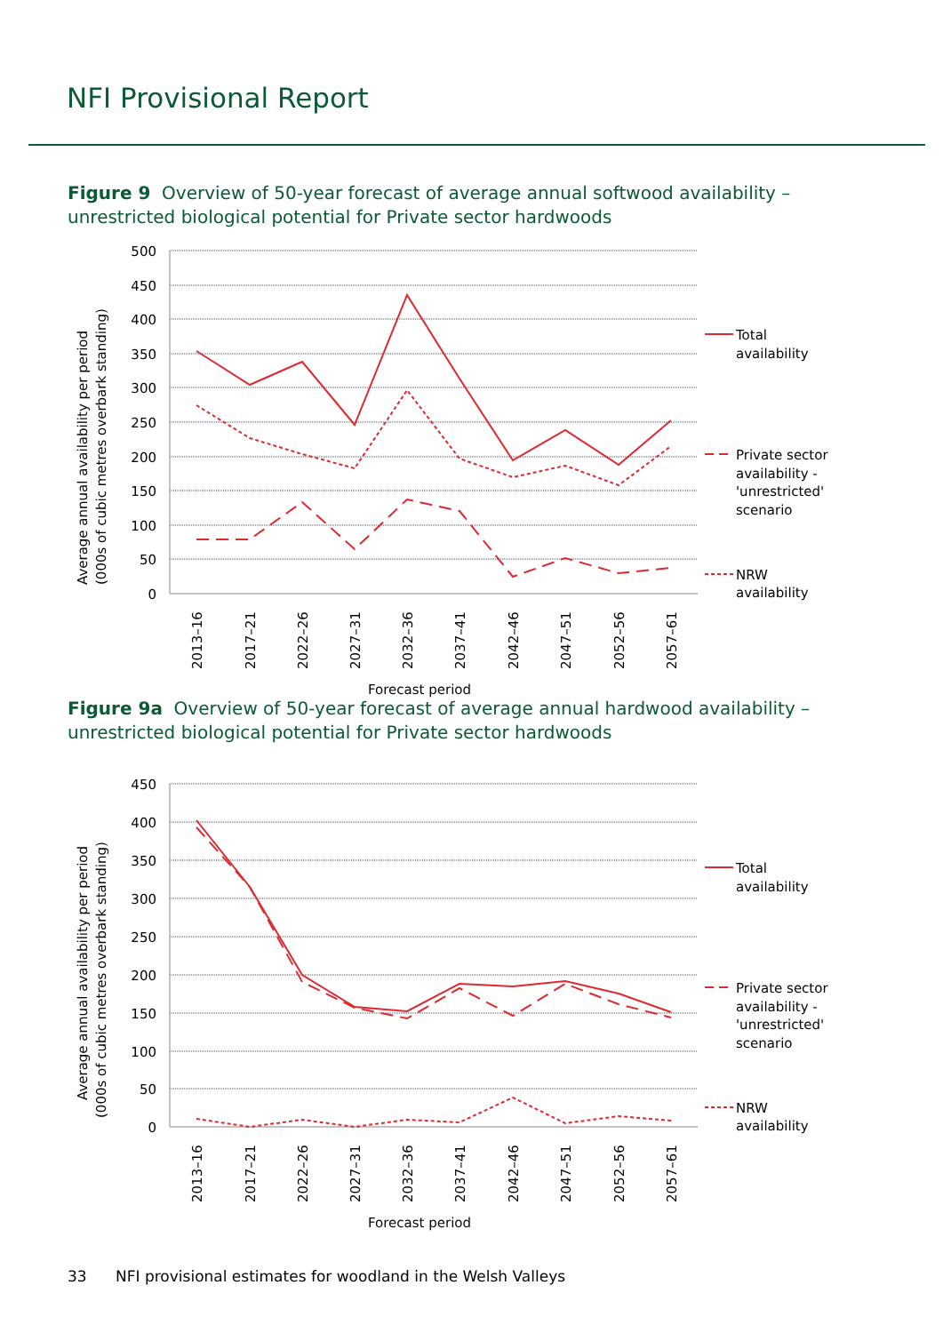NFI Provisional Report
Figure 9 Overview of 50-year forecast of average annual softwood availability – unrestricted biological potential for Private sector hardwoods
500
450
400
350
300
250
200
150
100
50
0
2013–16
2017–21
2022–26
2027–31
2032–36
2037–41
2042–46
2047–51
2052–56
2057–61
Forecast period
Average annual availability per period
(000s of cubic metres overbark standing)
Total
availability
Private sector
availability -
'unrestricted'
scenario
NRW
availability
Figure 9a Overview of 50-year forecast of average annual hardwood availability – unrestricted biological potential for Private sector hardwoods
450
400
350
300
250
200
150
100
50
0
2013–16
2017–21
2022–26
2027–31
2032–36
2037–41
2042–46
2047–51
2052–56
2057–61
Forecast period
Average annual availability per period
(000s of cubic metres overbark standing)
Total
availability
Private sector
availability -
'unrestricted'
scenario
NRW
availability
33 NFI provisional estimates for woodland in the Welsh Valleys